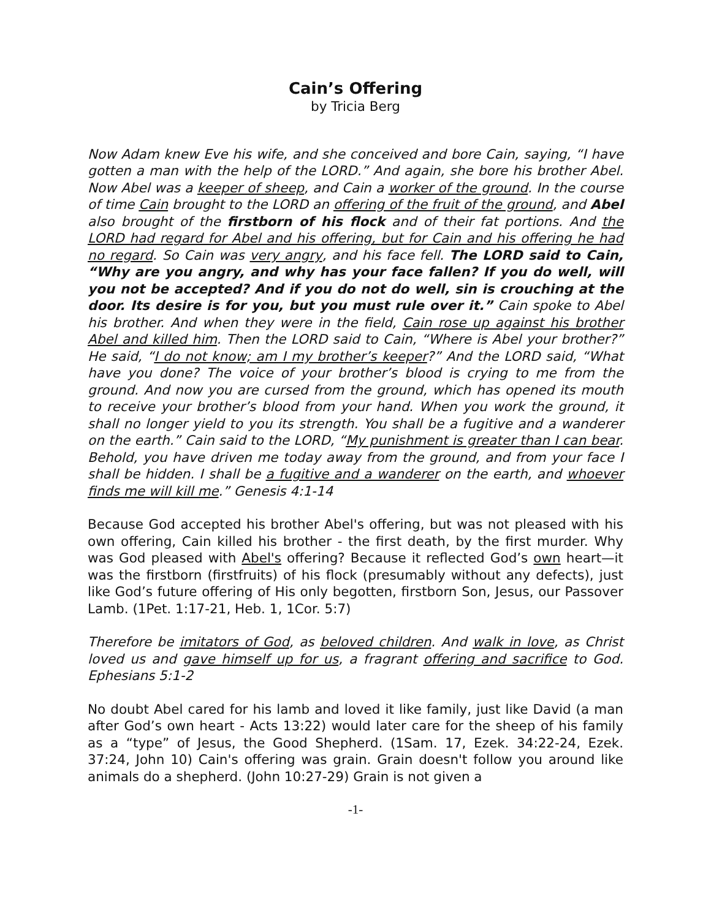Cain’s Offering
by Tricia Berg
Now Adam knew Eve his wife, and she conceived and bore Cain, saying, “I have gotten a man with the help of the LORD.” And again, she bore his brother Abel. Now Abel was a keeper of sheep, and Cain a worker of the ground. In the course of time Cain brought to the LORD an offering of the fruit of the ground, and Abel also brought of the firstborn of his flock and of their fat portions. And the LORD had regard for Abel and his offering, but for Cain and his offering he had no regard. So Cain was very angry, and his face fell. The LORD said to Cain, “Why are you angry, and why has your face fallen? If you do well, will you not be accepted? And if you do not do well, sin is crouching at the door. Its desire is for you, but you must rule over it.” Cain spoke to Abel his brother. And when they were in the field, Cain rose up against his brother Abel and killed him. Then the LORD said to Cain, “Where is Abel your brother?” He said, “I do not know; am I my brother’s keeper?” And the LORD said, “What have you done? The voice of your brother’s blood is crying to me from the ground. And now you are cursed from the ground, which has opened its mouth to receive your brother’s blood from your hand. When you work the ground, it shall no longer yield to you its strength. You shall be a fugitive and a wanderer on the earth.” Cain said to the LORD, “My punishment is greater than I can bear. Behold, you have driven me today away from the ground, and from your face I shall be hidden. I shall be a fugitive and a wanderer on the earth, and whoever finds me will kill me.” Genesis 4:1-14
Because God accepted his brother Abel's offering, but was not pleased with his own offering, Cain killed his brother - the first death, by the first murder. Why was God pleased with Abel's offering? Because it reflected God’s own heart—it was the firstborn (firstfruits) of his flock (presumably without any defects), just like God’s future offering of His only begotten, firstborn Son, Jesus, our Passover Lamb. (1Pet. 1:17-21, Heb. 1, 1Cor. 5:7)
Therefore be imitators of God, as beloved children. And walk in love, as Christ loved us and gave himself up for us, a fragrant offering and sacrifice to God. Ephesians 5:1-2
No doubt Abel cared for his lamb and loved it like family, just like David (a man after God’s own heart - Acts 13:22) would later care for the sheep of his family as a “type” of Jesus, the Good Shepherd. (1Sam. 17, Ezek. 34:22-24, Ezek. 37:24, John 10) Cain's offering was grain. Grain doesn't follow you around like animals do a shepherd. (John 10:27-29) Grain is not given a
-1-